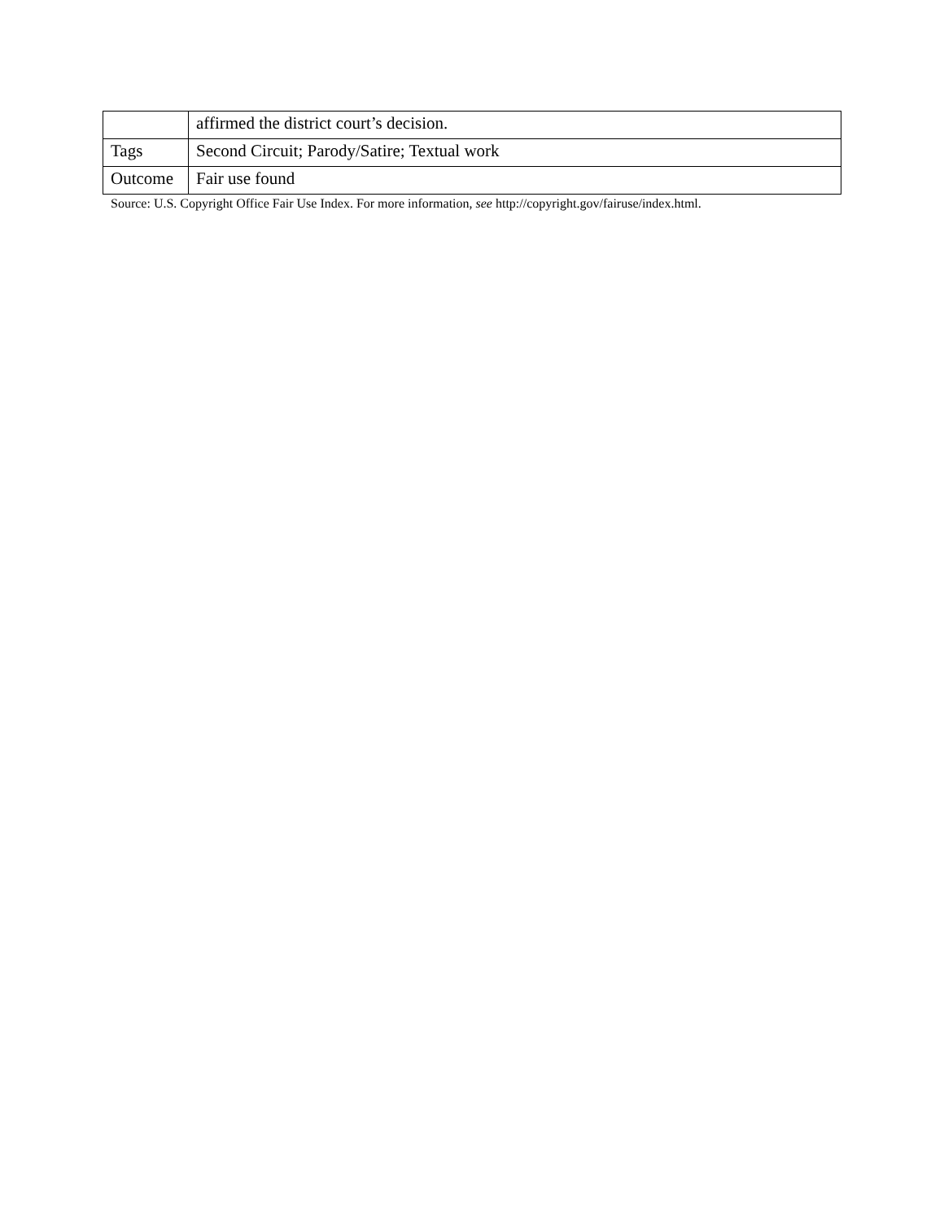| | affirmed the district court’s decision. |
| Tags | Second Circuit; Parody/Satire; Textual work |
| Outcome | Fair use found |
Source: U.S. Copyright Office Fair Use Index. For more information, see http://copyright.gov/fairuse/index.html.